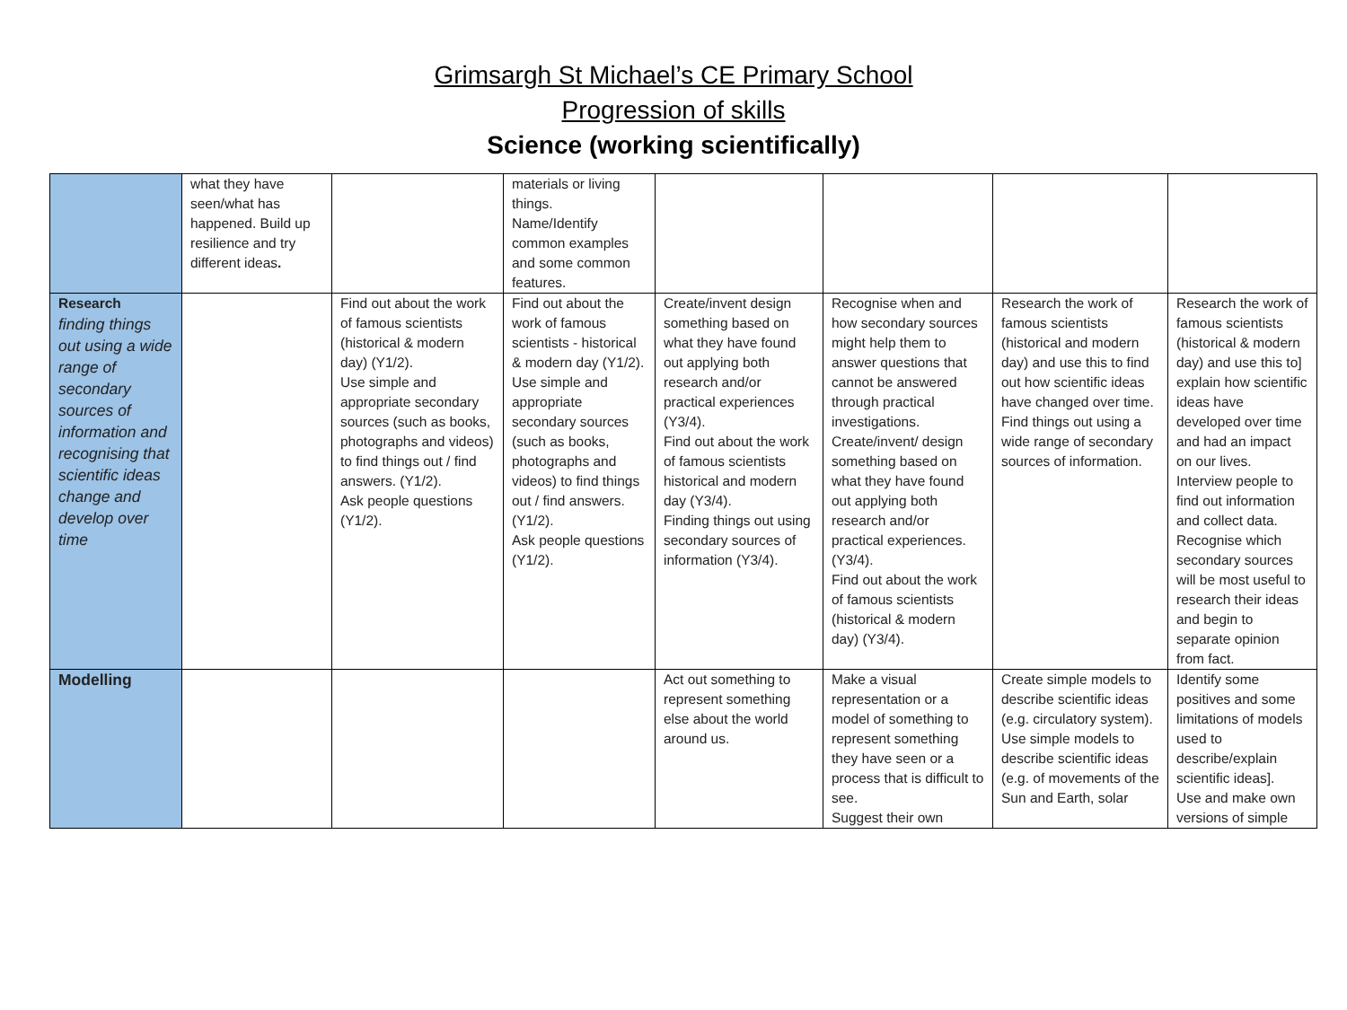Grimsargh St Michael’s CE Primary School
Progression of skills
Science (working scientifically)
| | what they have seen/what has happened. Build up resilience and try different ideas . | | materials or living things. Name/Identify common examples and some common features. | | | | |
| Research finding things out using a wide range of secondary sources of information and recognising that scientific ideas change and develop over time | | Find out about the work of famous scientists (historical & modern day) (Y1/2). Use simple and appropriate secondary sources (such as books, photographs and videos) to find things out / find answers. (Y1/2). Ask people questions (Y1/2). | Find out about the work of famous scientists - historical & modern day (Y1/2). Use simple and appropriate secondary sources (such as books, photographs and videos) to find things out / find answers. (Y1/2). Ask people questions (Y1/2). | Create/invent design something based on what they have found out applying both research and/or practical experiences (Y3/4). Find out about the work of famous scientists historical and modern day (Y3/4). Finding things out using secondary sources of information (Y3/4). | Recognise when and how secondary sources might help them to answer questions that cannot be answered through practical investigations. Create/invent/ design something based on what they have found out applying both research and/or practical experiences. (Y3/4). Find out about the work of famous scientists (historical & modern day) (Y3/4). | Research the work of famous scientists (historical and modern day) and use this to find out how scientific ideas have changed over time. Find things out using a wide range of secondary sources of information. | Research the work of famous scientists (historical & modern day) and use this to] explain how scientific ideas have developed over time and had an impact on our lives. Interview people to find out information and collect data. Recognise which secondary sources will be most useful to research their ideas and begin to separate opinion from fact. |
| Modelling | | | | Act out something to represent something else about the world around us. | Make a visual representation or a model of something to represent something they have seen or a process that is difficult to see. Suggest their own | Create simple models to describe scientific ideas (e.g. circulatory system). Use simple models to describe scientific ideas (e.g. of movements of the Sun and Earth, solar | Identify some positives and some limitations of models used to describe/explain scientific ideas]. Use and make own versions of simple |